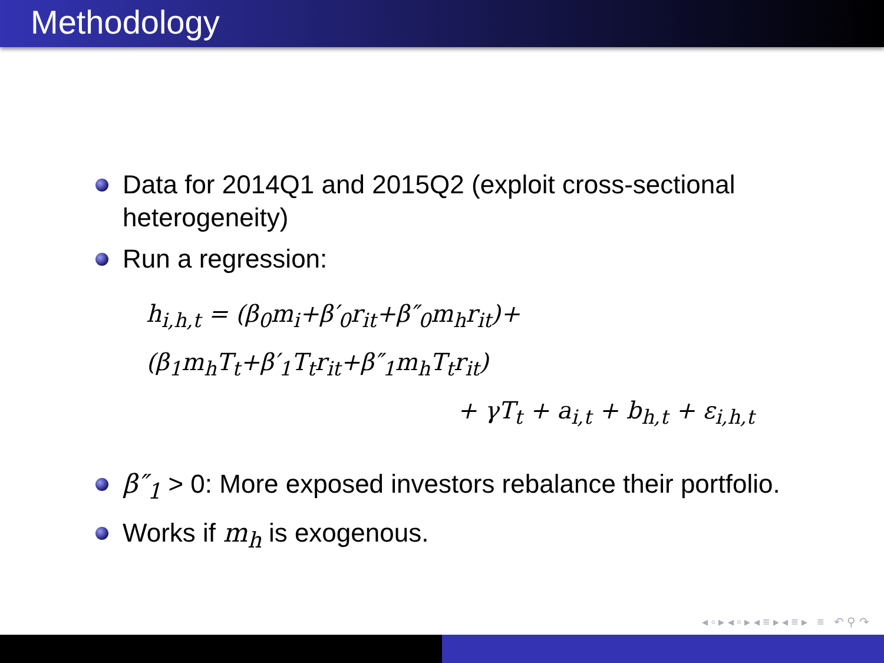Methodology
Data for 2014Q1 and 2015Q2 (exploit cross-sectional heterogeneity)
Run a regression:
h<sub>i,h,t</sub> = (β<sub>0</sub>m<sub>i</sub>+β′<sub>0</sub>r<sub>it</sub>+β″<sub>0</sub>m<sub>h</sub>r<sub>it</sub>)+(β<sub>1</sub>m<sub>h</sub>T<sub>t</sub>+β′<sub>1</sub>T<sub>t</sub>r<sub>it</sub>+β″<sub>1</sub>m<sub>h</sub>T<sub>t</sub>r<sub>it</sub>)
+ γT<sub>t</sub> + a<sub>i,t</sub> + b<sub>h,t</sub> + ε<sub>i,h,t</sub>
β″<sub>1</sub> > 0: More exposed investors rebalance their portfolio.
Works if m<sub>h</sub> is exogenous.
◂ ▫ ▸ ◂ ▫ ▸ ◂ ≡ ▸ ◂ ≡ ▸ ≡ ↶ ⚲ ↷